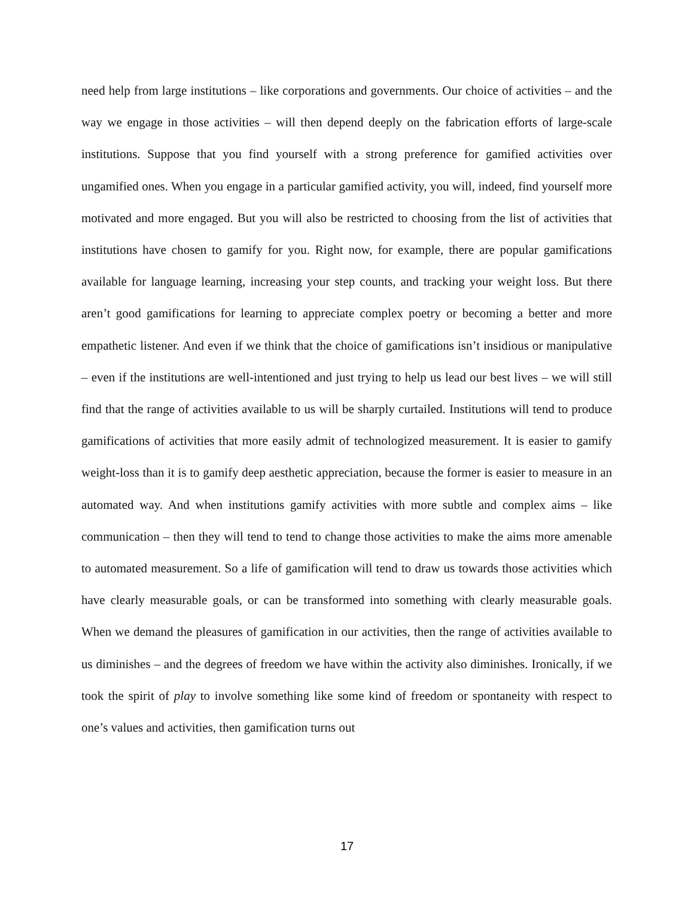need help from large institutions – like corporations and governments. Our choice of activities – and the way we engage in those activities – will then depend deeply on the fabrication efforts of large-scale institutions. Suppose that you find yourself with a strong preference for gamified activities over ungamified ones. When you engage in a particular gamified activity, you will, indeed, find yourself more motivated and more engaged. But you will also be restricted to choosing from the list of activities that institutions have chosen to gamify for you. Right now, for example, there are popular gamifications available for language learning, increasing your step counts, and tracking your weight loss. But there aren’t good gamifications for learning to appreciate complex poetry or becoming a better and more empathetic listener. And even if we think that the choice of gamifications isn’t insidious or manipulative – even if the institutions are well-intentioned and just trying to help us lead our best lives – we will still find that the range of activities available to us will be sharply curtailed. Institutions will tend to produce gamifications of activities that more easily admit of technologized measurement. It is easier to gamify weight-loss than it is to gamify deep aesthetic appreciation, because the former is easier to measure in an automated way. And when institutions gamify activities with more subtle and complex aims – like communication – then they will tend to tend to change those activities to make the aims more amenable to automated measurement. So a life of gamification will tend to draw us towards those activities which have clearly measurable goals, or can be transformed into something with clearly measurable goals. When we demand the pleasures of gamification in our activities, then the range of activities available to us diminishes – and the degrees of freedom we have within the activity also diminishes. Ironically, if we took the spirit of play to involve something like some kind of freedom or spontaneity with respect to one’s values and activities, then gamification turns out
17